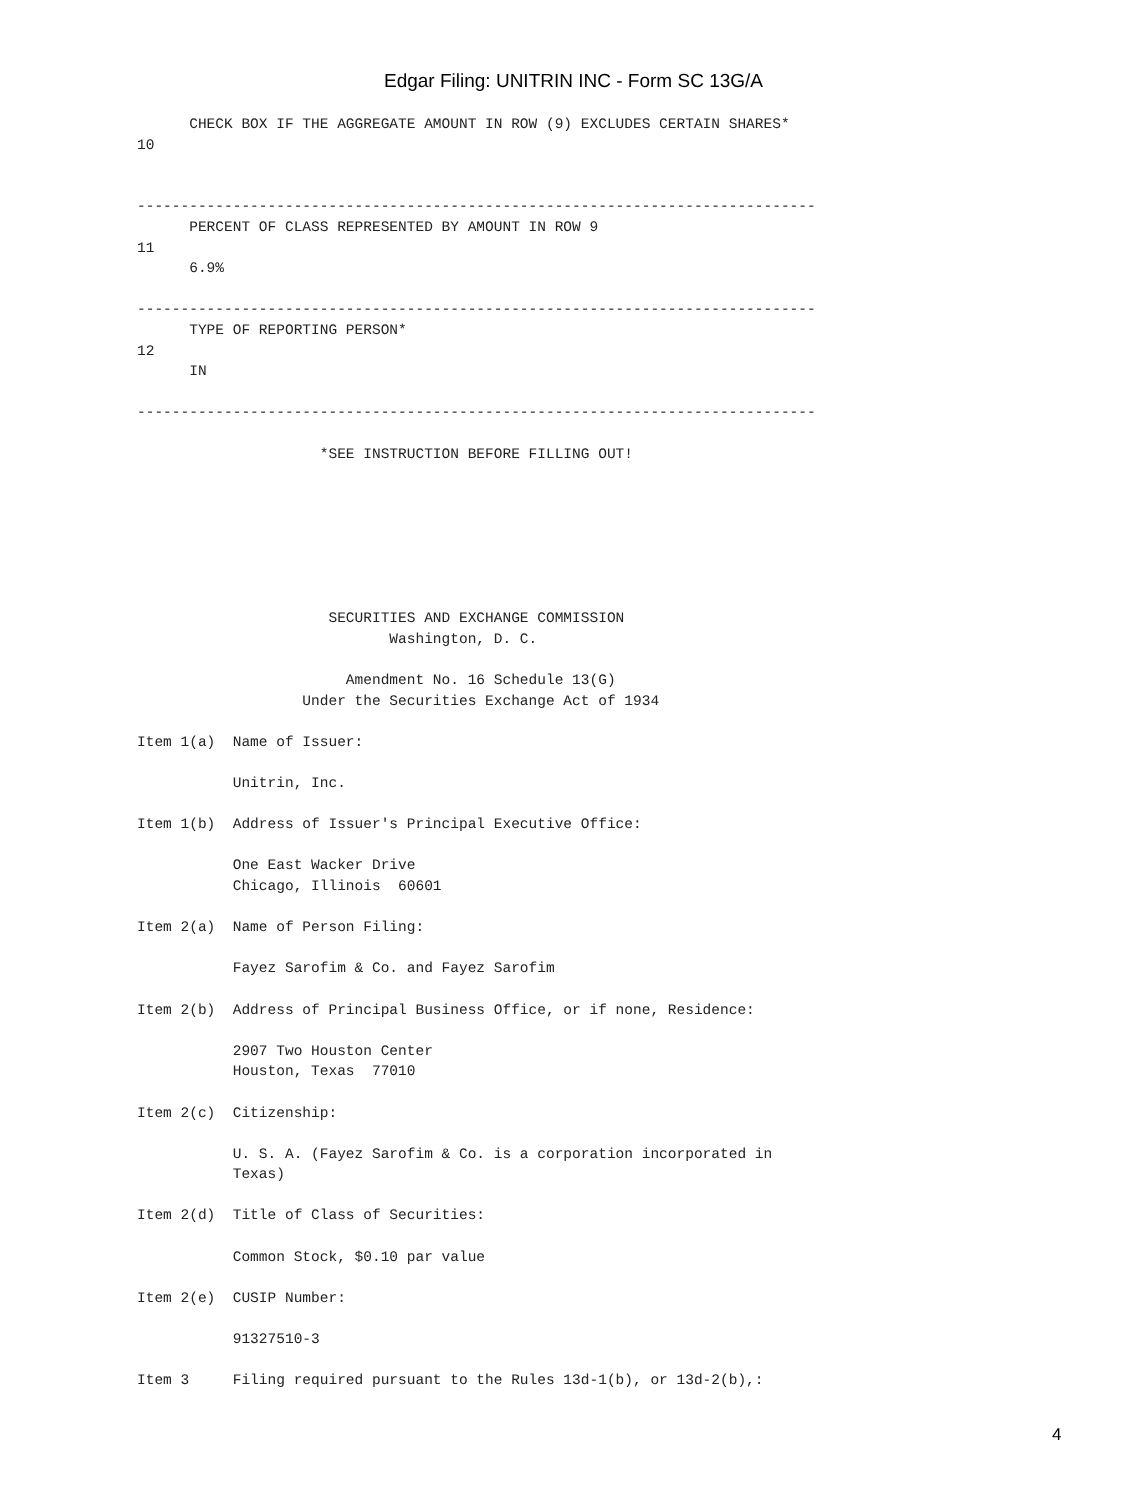Edgar Filing: UNITRIN INC - Form SC 13G/A
      CHECK BOX IF THE AGGREGATE AMOUNT IN ROW (9) EXCLUDES CERTAIN SHARES*
10


------------------------------------------------------------------------------
      PERCENT OF CLASS REPRESENTED BY AMOUNT IN ROW 9
11
      6.9%

------------------------------------------------------------------------------
      TYPE OF REPORTING PERSON*
12
      IN

------------------------------------------------------------------------------

                     *SEE INSTRUCTION BEFORE FILLING OUT!







                      SECURITIES AND EXCHANGE COMMISSION
                             Washington, D. C.

                        Amendment No. 16 Schedule 13(G)
                   Under the Securities Exchange Act of 1934

Item 1(a)  Name of Issuer:

           Unitrin, Inc.

Item 1(b)  Address of Issuer's Principal Executive Office:

           One East Wacker Drive
           Chicago, Illinois  60601

Item 2(a)  Name of Person Filing:

           Fayez Sarofim & Co. and Fayez Sarofim

Item 2(b)  Address of Principal Business Office, or if none, Residence:

           2907 Two Houston Center
           Houston, Texas  77010

Item 2(c)  Citizenship:

           U. S. A. (Fayez Sarofim & Co. is a corporation incorporated in
           Texas)

Item 2(d)  Title of Class of Securities:

           Common Stock, $0.10 par value

Item 2(e)  CUSIP Number:

           91327510-3

Item 3     Filing required pursuant to the Rules 13d-1(b), or 13d-2(b),:
4